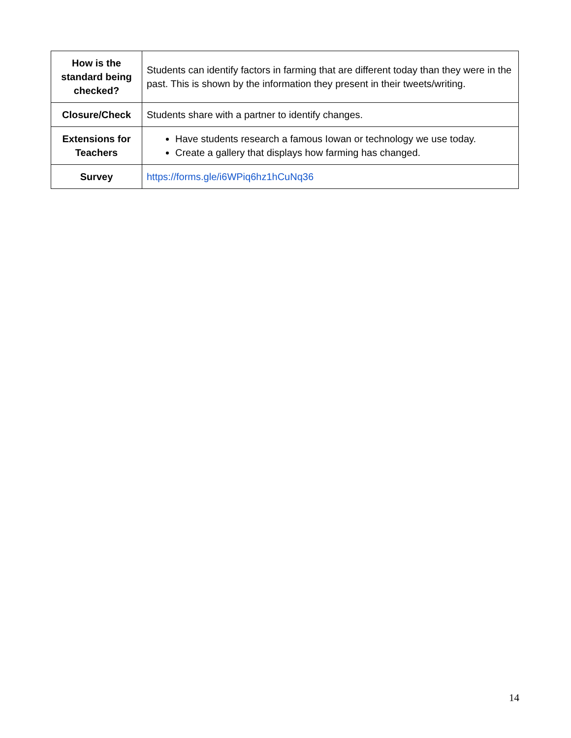| How is the standard being checked? | Students can identify factors in farming that are different today than they were in the past. This is shown by the information they present in their tweets/writing. |
| Closure/Check | Students share with a partner to identify changes. |
| Extensions for Teachers | Have students research a famous Iowan or technology we use today. Create a gallery that displays how farming has changed. |
| Survey | https://forms.gle/i6WPiq6hz1hCuNq36 |
14